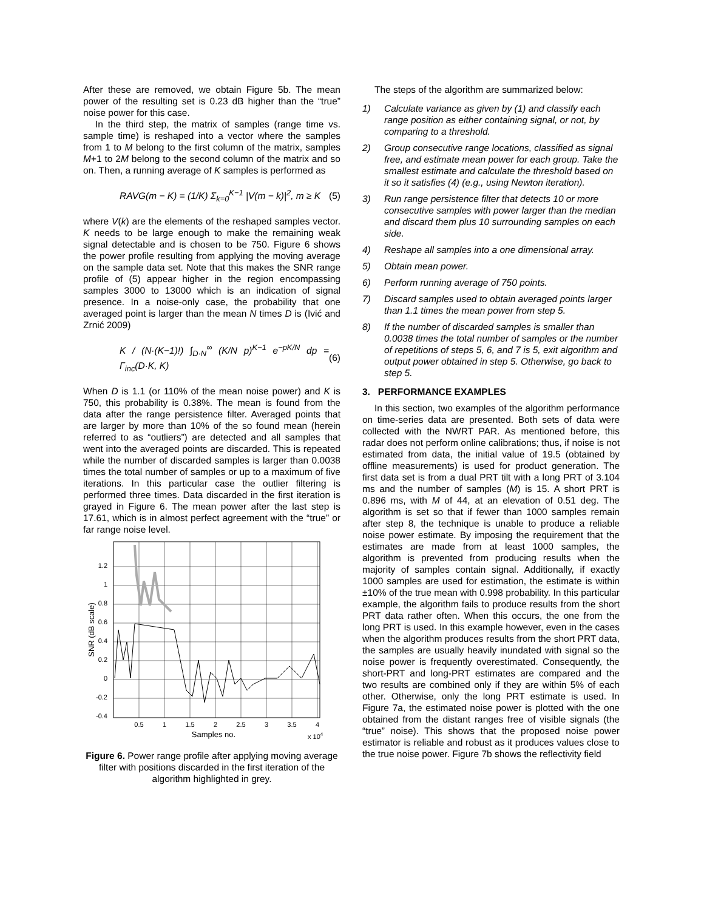After these are removed, we obtain Figure 5b. The mean power of the resulting set is 0.23 dB higher than the “true” noise power for this case.
In the third step, the matrix of samples (range time vs. sample time) is reshaped into a vector where the samples from 1 to M belong to the first column of the matrix, samples M+1 to 2M belong to the second column of the matrix and so on. Then, a running average of K samples is performed as
RAVG(m − K) = (1/K) Σ<sub>k=0</sub><sup>K−1</sup> |V(m − k)|<sup>2</sup>, m ≥ K (5)
where V(k) are the elements of the reshaped samples vector. K needs to be large enough to make the remaining weak signal detectable and is chosen to be 750. Figure 6 shows the power profile resulting from applying the moving average on the sample data set. Note that this makes the SNR range profile of (5) appear higher in the region encompassing samples 3000 to 13000 which is an indication of signal presence. In a noise-only case, the probability that one averaged point is larger than the mean N times D is (Ivić and Zrnić 2009)
K / (N·(K−1)!) ∫<sub>D·N</sub><sup>∞</sup> (K/N p)<sup>K−1</sup> e<sup>−pK/N</sup> dp = Γ<sub>inc</sub>(D·K, K) (6)
When D is 1.1 (or 110% of the mean noise power) and K is 750, this probability is 0.38%. The mean is found from the data after the range persistence filter. Averaged points that are larger by more than 10% of the so found mean (herein referred to as “outliers”) are detected and all samples that went into the averaged points are discarded. This is repeated while the number of discarded samples is larger than 0.0038 times the total number of samples or up to a maximum of five iterations. In this particular case the outlier filtering is performed three times. Data discarded in the first iteration is grayed in Figure 6. The mean power after the last step is 17.61, which is in almost perfect agreement with the “true” or far range noise level.
1.2
1
0.8
0.6
0.4
0.2
0
-0.2
-0.4
0.5
1
1.5
2
2.5
3
3.5
4
Samples no.
x 104
SNR (dB scale)
Figure 6. Power range profile after applying moving average filter with positions discarded in the first iteration of the algorithm highlighted in grey.
The steps of the algorithm are summarized below:
1) Calculate variance as given by (1) and classify each range position as either containing signal, or not, by comparing to a threshold.
2) Group consecutive range locations, classified as signal free, and estimate mean power for each group. Take the smallest estimate and calculate the threshold based on it so it satisfies (4) (e.g., using Newton iteration).
3) Run range persistence filter that detects 10 or more consecutive samples with power larger than the median and discard them plus 10 surrounding samples on each side.
4) Reshape all samples into a one dimensional array.
5) Obtain mean power.
6) Perform running average of 750 points.
7) Discard samples used to obtain averaged points larger than 1.1 times the mean power from step 5.
8) If the number of discarded samples is smaller than 0.0038 times the total number of samples or the number of repetitions of steps 5, 6, and 7 is 5, exit algorithm and output power obtained in step 5. Otherwise, go back to step 5.
3. PERFORMANCE EXAMPLES
In this section, two examples of the algorithm performance on time-series data are presented. Both sets of data were collected with the NWRT PAR. As mentioned before, this radar does not perform online calibrations; thus, if noise is not estimated from data, the initial value of 19.5 (obtained by offline measurements) is used for product generation. The first data set is from a dual PRT tilt with a long PRT of 3.104 ms and the number of samples (M) is 15. A short PRT is 0.896 ms, with M of 44, at an elevation of 0.51 deg. The algorithm is set so that if fewer than 1000 samples remain after step 8, the technique is unable to produce a reliable noise power estimate. By imposing the requirement that the estimates are made from at least 1000 samples, the algorithm is prevented from producing results when the majority of samples contain signal. Additionally, if exactly 1000 samples are used for estimation, the estimate is within ±10% of the true mean with 0.998 probability. In this particular example, the algorithm fails to produce results from the short PRT data rather often. When this occurs, the one from the long PRT is used. In this example however, even in the cases when the algorithm produces results from the short PRT data, the samples are usually heavily inundated with signal so the noise power is frequently overestimated. Consequently, the short-PRT and long-PRT estimates are compared and the two results are combined only if they are within 5% of each other. Otherwise, only the long PRT estimate is used. In Figure 7a, the estimated noise power is plotted with the one obtained from the distant ranges free of visible signals (the “true” noise). This shows that the proposed noise power estimator is reliable and robust as it produces values close to the true noise power. Figure 7b shows the reflectivity field